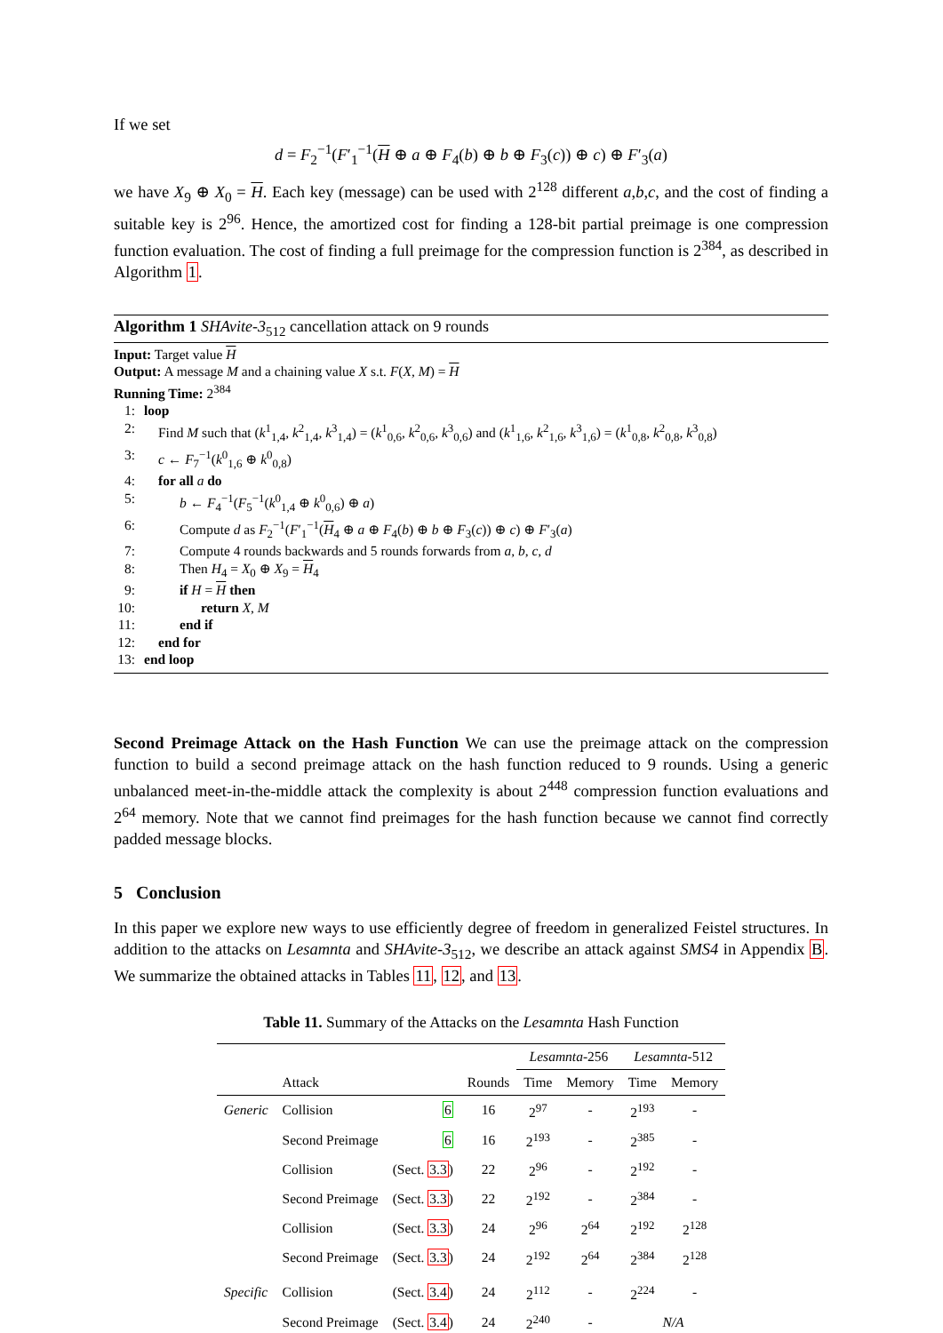If we set
d = F<sub>2</sub><sup>−1</sup>(F′<sub>1</sub><sup>−1</sup>(H ⊕ a ⊕ F<sub>4</sub>(b) ⊕ b ⊕ F<sub>3</sub>(c)) ⊕ c) ⊕ F′<sub>3</sub>(a)
we have X<sub>9</sub> ⊕ X<sub>0</sub> = H. Each key (message) can be used with 2<sup>128</sup> different a,b,c, and the cost of finding a suitable key is 2<sup>96</sup>. Hence, the amortized cost for finding a 128-bit partial preimage is one compression function evaluation. The cost of finding a full preimage for the compression function is 2<sup>384</sup>, as described in Algorithm 1.
Algorithm 1 SHAvite-3<sub>512</sub> cancellation attack on 9 rounds
Input: Target value H
Output: A message M and a chaining value X s.t. F(X, M) = H
Running Time: 2<sup>384</sup>
1: loop
2: Find M such that (k<sup>1</sup><sub>1,4</sub>, k<sup>2</sup><sub>1,4</sub>, k<sup>3</sup><sub>1,4</sub>) = (k<sup>1</sup><sub>0,6</sub>, k<sup>2</sup><sub>0,6</sub>, k<sup>3</sup><sub>0,6</sub>) and (k<sup>1</sup><sub>1,6</sub>, k<sup>2</sup><sub>1,6</sub>, k<sup>3</sup><sub>1,6</sub>) = (k<sup>1</sup><sub>0,8</sub>, k<sup>2</sup><sub>0,8</sub>, k<sup>3</sup><sub>0,8</sub>)
3: c ← F<sub>7</sub><sup>−1</sup>(k<sup>0</sup><sub>1,6</sub> ⊕ k<sup>0</sup><sub>0,8</sub>)
4: for all a do
5: b ← F<sub>4</sub><sup>−1</sup>(F<sub>5</sub><sup>−1</sup>(k<sup>0</sup><sub>1,4</sub> ⊕ k<sup>0</sup><sub>0,6</sub>) ⊕ a)
6: Compute d as F<sub>2</sub><sup>−1</sup>(F′<sub>1</sub><sup>−1</sup>(H<sub>4</sub> ⊕ a ⊕ F<sub>4</sub>(b) ⊕ b ⊕ F<sub>3</sub>(c)) ⊕ c) ⊕ F′<sub>3</sub>(a)
7: Compute 4 rounds backwards and 5 rounds forwards from a, b, c, d
8: Then H<sub>4</sub> = X<sub>0</sub> ⊕ X<sub>9</sub> = H<sub>4</sub>
9: if H = H then
10: return X, M
11: end if
12: end for
13: end loop
Second Preimage Attack on the Hash Function We can use the preimage attack on the compression function to build a second preimage attack on the hash function reduced to 9 rounds. Using a generic unbalanced meet-in-the-middle attack the complexity is about 2<sup>448</sup> compression function evaluations and 2<sup>64</sup> memory. Note that we cannot find preimages for the hash function because we cannot find correctly padded message blocks.
5 Conclusion
In this paper we explore new ways to use efficiently degree of freedom in generalized Feistel structures. In addition to the attacks on Lesamnta and SHAvite-3<sub>512</sub>, we describe an attack against SMS4 in Appendix B. We summarize the obtained attacks in Tables 11, 12, and 13.
Table 11. Summary of the Attacks on the Lesamnta Hash Function
| | | | | Lesamnta -256 | | Lesamnta -512 | |
| --- | --- | --- | --- | --- | --- | --- | --- |
| | Attack | | Rounds | Time | Memory | Time | Memory |
| Generic | Collision | 6 | 16 | 2<sup>97</sup> | - | 2<sup>193</sup> | - |
| | Second Preimage | 6 | 16 | 2<sup>193</sup> | - | 2<sup>385</sup> | - |
| | Collision | (Sect. 3.3 ) | 22 | 2<sup>96</sup> | - | 2<sup>192</sup> | - |
| | Second Preimage | (Sect. 3.3 ) | 22 | 2<sup>192</sup> | - | 2<sup>384</sup> | - |
| | Collision | (Sect. 3.3 ) | 24 | 2<sup>96</sup> | 2<sup>64</sup> | 2<sup>192</sup> | 2<sup>128</sup> |
| | Second Preimage | (Sect. 3.3 ) | 24 | 2<sup>192</sup> | 2<sup>64</sup> | 2<sup>384</sup> | 2<sup>128</sup> |
| Specific | Collision | (Sect. 3.4 ) | 24 | 2<sup>112</sup> | - | 2<sup>224</sup> | - |
| | Second Preimage | (Sect. 3.4 ) | 24 | 2<sup>240</sup> | - | N/A | |